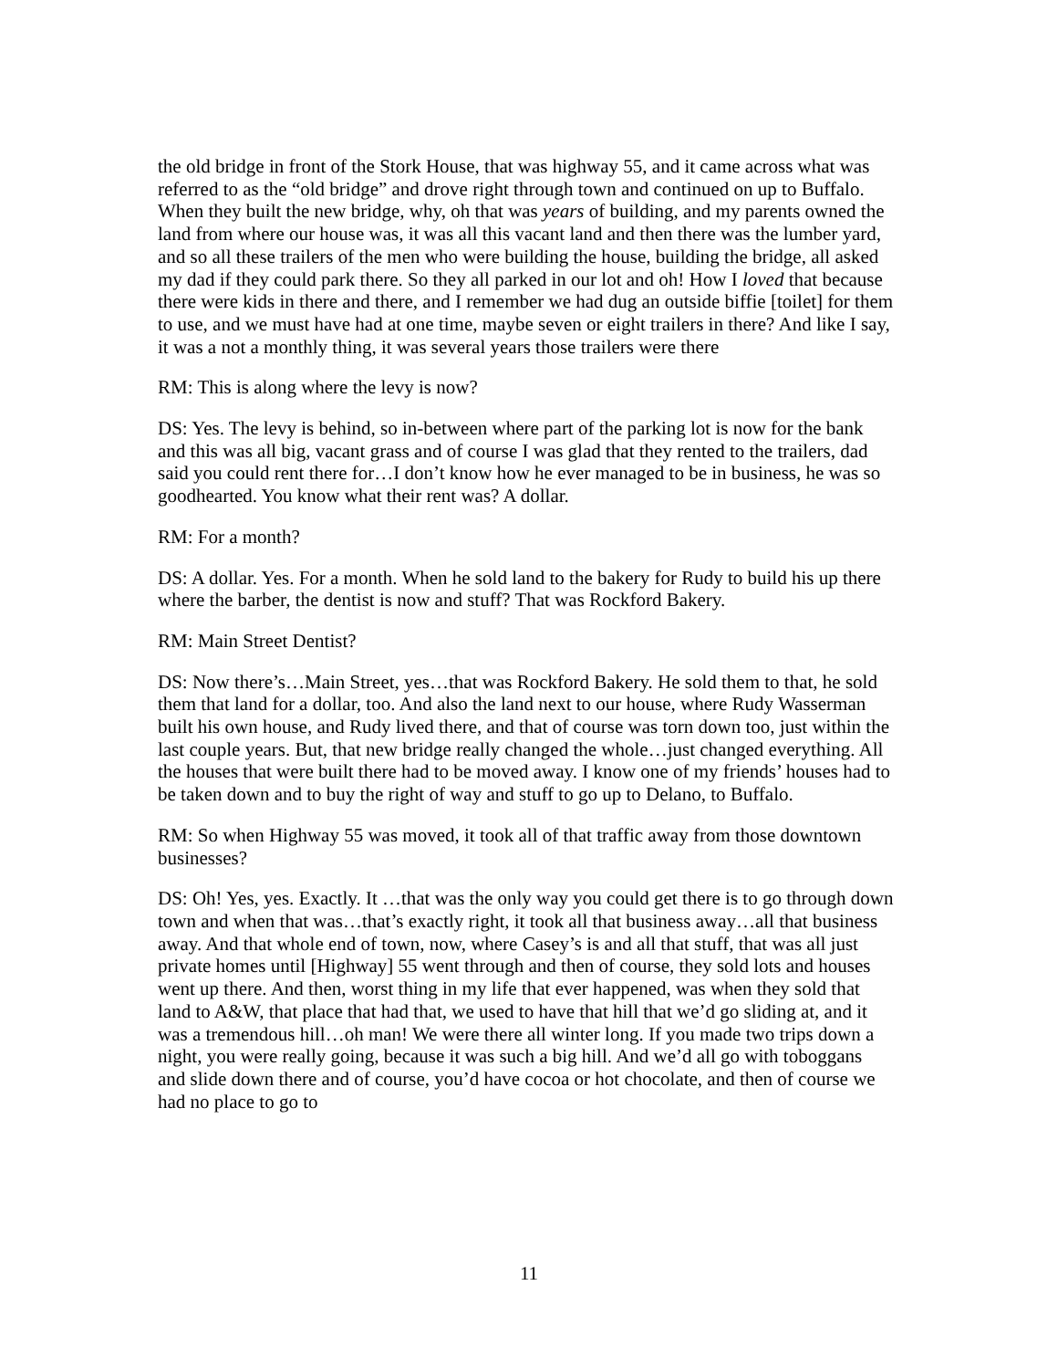the old bridge in front of the Stork House, that was highway 55, and it came across what was referred to as the “old bridge” and drove right through town and continued on up to Buffalo. When they built the new bridge, why, oh that was years of building, and my parents owned the land from where our house was, it was all this vacant land and then there was the lumber yard, and so all these trailers of the men who were building the house, building the bridge, all asked my dad if they could park there. So they all parked in our lot and oh! How I loved that because there were kids in there and there, and I remember we had dug an outside biffie [toilet] for them to use, and we must have had at one time, maybe seven or eight trailers in there? And like I say, it was a not a monthly thing, it was several years those trailers were there
RM: This is along where the levy is now?
DS: Yes. The levy is behind, so in-between where part of the parking lot is now for the bank and this was all big, vacant grass and of course I was glad that they rented to the trailers, dad said you could rent there for…I don’t know how he ever managed to be in business, he was so goodhearted. You know what their rent was? A dollar.
RM: For a month?
DS: A dollar. Yes. For a month. When he sold land to the bakery for Rudy to build his up there where the barber, the dentist is now and stuff? That was Rockford Bakery.
RM: Main Street Dentist?
DS: Now there’s…Main Street, yes…that was Rockford Bakery. He sold them to that, he sold them that land for a dollar, too. And also the land next to our house, where Rudy Wasserman built his own house, and Rudy lived there, and that of course was torn down too, just within the last couple years. But, that new bridge really changed the whole…just changed everything. All the houses that were built there had to be moved away. I know one of my friends’ houses had to be taken down and to buy the right of way and stuff to go up to Delano, to Buffalo.
RM: So when Highway 55 was moved, it took all of that traffic away from those downtown businesses?
DS: Oh! Yes, yes. Exactly. It …that was the only way you could get there is to go through down town and when that was…that’s exactly right, it took all that business away…all that business away. And that whole end of town, now, where Casey’s is and all that stuff, that was all just private homes until [Highway] 55 went through and then of course, they sold lots and houses went up there. And then, worst thing in my life that ever happened, was when they sold that land to A&W, that place that had that, we used to have that hill that we’d go sliding at, and it was a tremendous hill…oh man! We were there all winter long. If you made two trips down a night, you were really going, because it was such a big hill. And we’d all go with toboggans and slide down there and of course, you’d have cocoa or hot chocolate, and then of course we had no place to go to
11